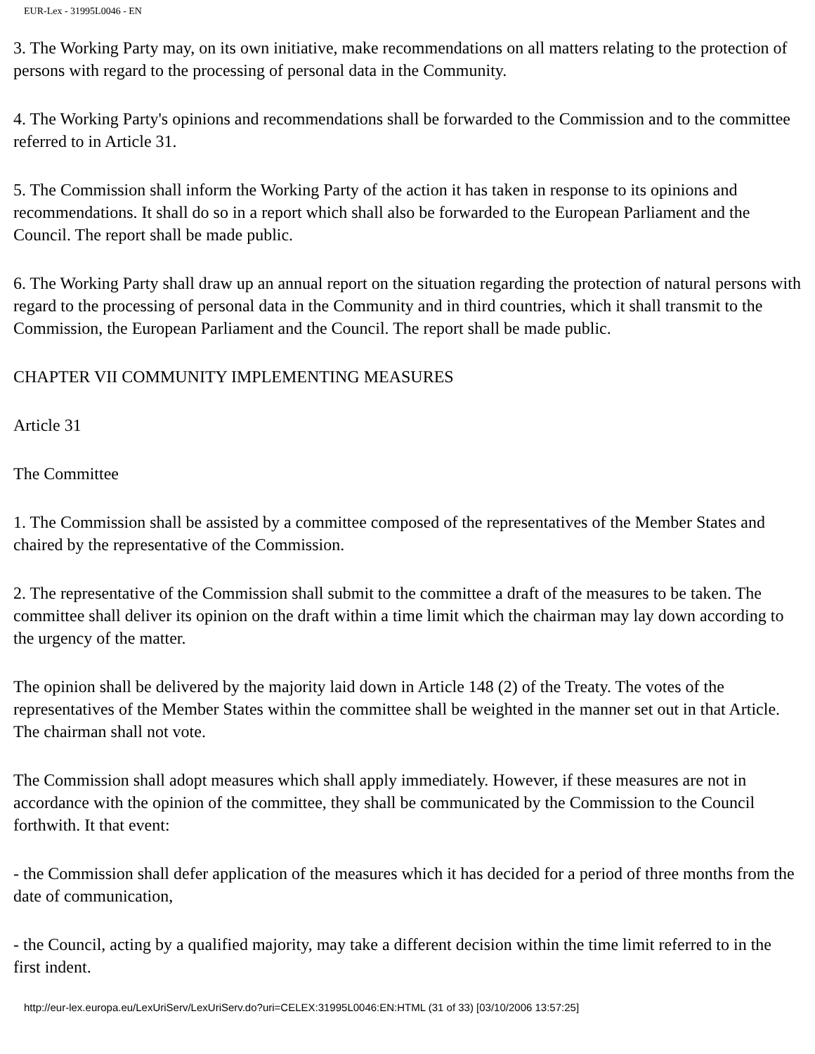EUR-Lex - 31995L0046 - EN
3. The Working Party may, on its own initiative, make recommendations on all matters relating to the protection of persons with regard to the processing of personal data in the Community.
4. The Working Party's opinions and recommendations shall be forwarded to the Commission and to the committee referred to in Article 31.
5. The Commission shall inform the Working Party of the action it has taken in response to its opinions and recommendations. It shall do so in a report which shall also be forwarded to the European Parliament and the Council. The report shall be made public.
6. The Working Party shall draw up an annual report on the situation regarding the protection of natural persons with regard to the processing of personal data in the Community and in third countries, which it shall transmit to the Commission, the European Parliament and the Council. The report shall be made public.
CHAPTER VII COMMUNITY IMPLEMENTING MEASURES
Article 31
The Committee
1. The Commission shall be assisted by a committee composed of the representatives of the Member States and chaired by the representative of the Commission.
2. The representative of the Commission shall submit to the committee a draft of the measures to be taken. The committee shall deliver its opinion on the draft within a time limit which the chairman may lay down according to the urgency of the matter.
The opinion shall be delivered by the majority laid down in Article 148 (2) of the Treaty. The votes of the representatives of the Member States within the committee shall be weighted in the manner set out in that Article. The chairman shall not vote.
The Commission shall adopt measures which shall apply immediately. However, if these measures are not in accordance with the opinion of the committee, they shall be communicated by the Commission to the Council forthwith. It that event:
- the Commission shall defer application of the measures which it has decided for a period of three months from the date of communication,
- the Council, acting by a qualified majority, may take a different decision within the time limit referred to in the first indent.
http://eur-lex.europa.eu/LexUriServ/LexUriServ.do?uri=CELEX:31995L0046:EN:HTML (31 of 33) [03/10/2006 13:57:25]